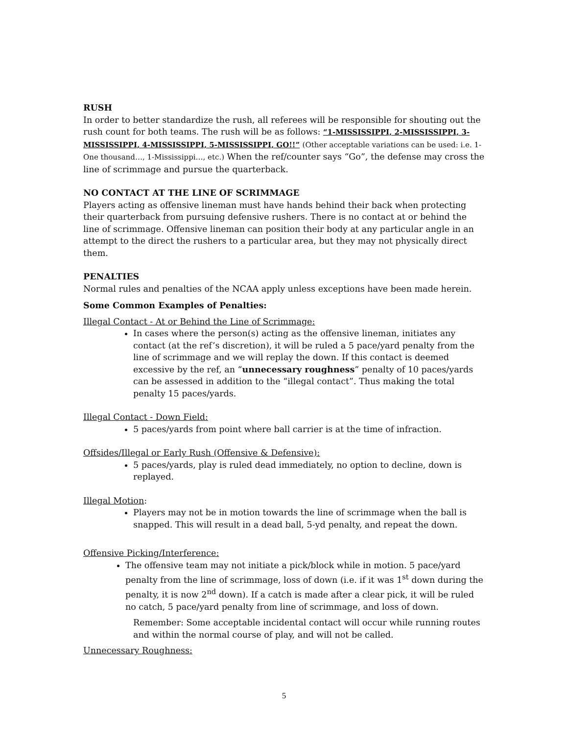RUSH
In order to better standardize the rush, all referees will be responsible for shouting out the rush count for both teams. The rush will be as follows: “1-MISSISSIPPI, 2-MISSISSIPPI, 3-MISSISSIPPI, 4-MISSISSIPPI, 5-MISSISSIPPI, GO!!” (Other acceptable variations can be used: i.e. 1-One thousand…, 1-Mississippi…, etc.) When the ref/counter says “Go”, the defense may cross the line of scrimmage and pursue the quarterback.
NO CONTACT AT THE LINE OF SCRIMMAGE
Players acting as offensive lineman must have hands behind their back when protecting their quarterback from pursuing defensive rushers. There is no contact at or behind the line of scrimmage. Offensive lineman can position their body at any particular angle in an attempt to the direct the rushers to a particular area, but they may not physically direct them.
PENALTIES
Normal rules and penalties of the NCAA apply unless exceptions have been made herein.
Some Common Examples of Penalties:
Illegal Contact - At or Behind the Line of Scrimmage:
In cases where the person(s) acting as the offensive lineman, initiates any contact (at the ref’s discretion), it will be ruled a 5 pace/yard penalty from the line of scrimmage and we will replay the down. If this contact is deemed excessive by the ref, an “unnecessary roughness” penalty of 10 paces/yards can be assessed in addition to the “illegal contact”. Thus making the total penalty 15 paces/yards.
Illegal Contact - Down Field:
5 paces/yards from point where ball carrier is at the time of infraction.
Offsides/Illegal or Early Rush (Offensive & Defensive):
5 paces/yards, play is ruled dead immediately, no option to decline, down is replayed.
Illegal Motion:
Players may not be in motion towards the line of scrimmage when the ball is snapped. This will result in a dead ball, 5-yd penalty, and repeat the down.
Offensive Picking/Interference:
The offensive team may not initiate a pick/block while in motion. 5 pace/yard penalty from the line of scrimmage, loss of down (i.e. if it was 1<sup>st</sup> down during the penalty, it is now 2<sup>nd</sup> down). If a catch is made after a clear pick, it will be ruled no catch, 5 pace/yard penalty from line of scrimmage, and loss of down.
Remember: Some acceptable incidental contact will occur while running routes and within the normal course of play, and will not be called.
Unnecessary Roughness:
5